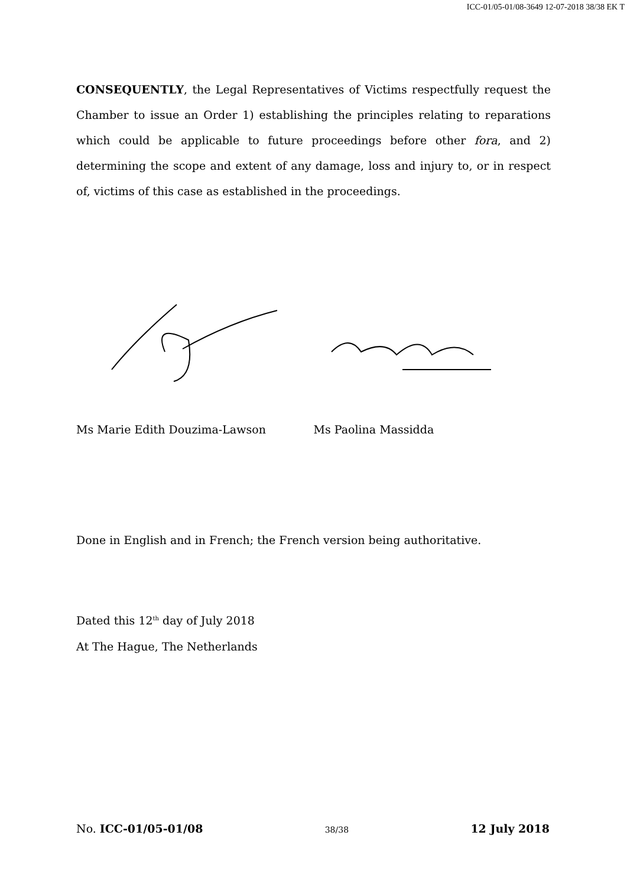ICC-01/05-01/08-3649 12-07-2018 38/38 EK T
CONSEQUENTLY, the Legal Representatives of Victims respectfully request the Chamber to issue an Order 1) establishing the principles relating to reparations which could be applicable to future proceedings before other fora, and 2) determining the scope and extent of any damage, loss and injury to, or in respect of, victims of this case as established in the proceedings.
Ms Marie Edith Douzima-Lawson Ms Paolina Massidda
Done in English and in French; the French version being authoritative.
Dated this 12<sup>th</sup> day of July 2018
At The Hague, The Netherlands
No. ICC-01/05-01/08 38/38 12 July 2018